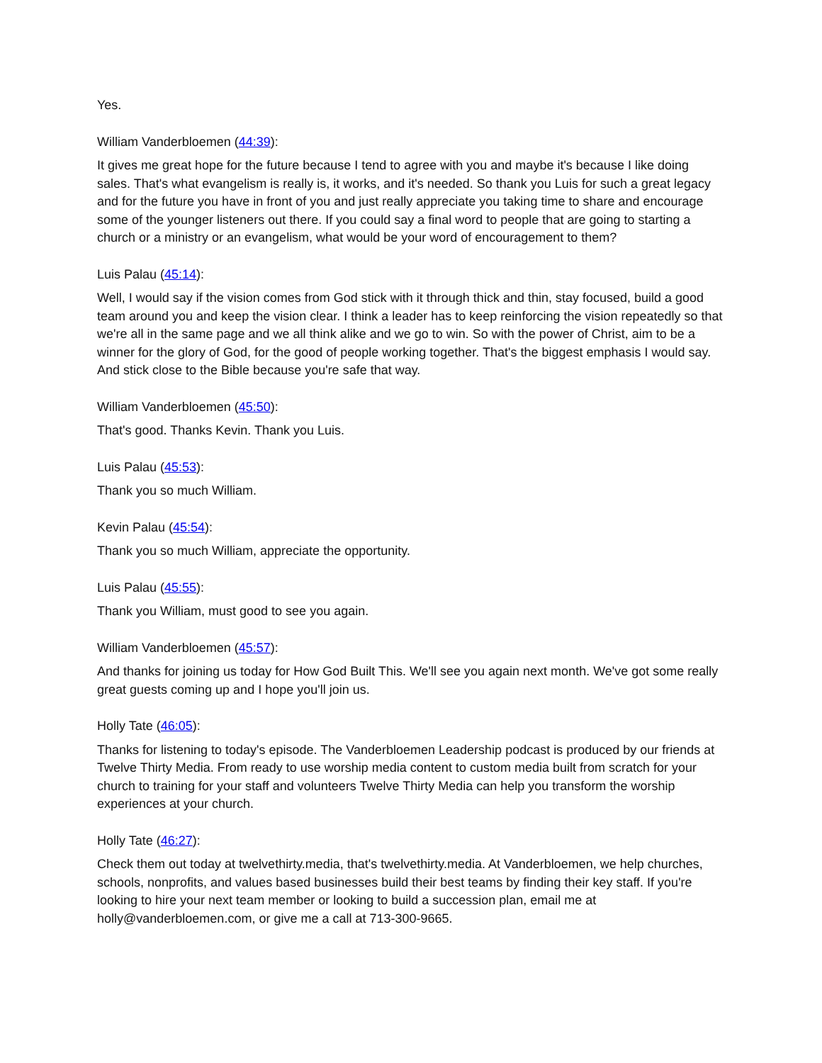Yes.
William Vanderbloemen (44:39):
It gives me great hope for the future because I tend to agree with you and maybe it's because I like doing sales. That's what evangelism is really is, it works, and it's needed. So thank you Luis for such a great legacy and for the future you have in front of you and just really appreciate you taking time to share and encourage some of the younger listeners out there. If you could say a final word to people that are going to starting a church or a ministry or an evangelism, what would be your word of encouragement to them?
Luis Palau (45:14):
Well, I would say if the vision comes from God stick with it through thick and thin, stay focused, build a good team around you and keep the vision clear. I think a leader has to keep reinforcing the vision repeatedly so that we're all in the same page and we all think alike and we go to win. So with the power of Christ, aim to be a winner for the glory of God, for the good of people working together. That's the biggest emphasis I would say. And stick close to the Bible because you're safe that way.
William Vanderbloemen (45:50):
That's good. Thanks Kevin. Thank you Luis.
Luis Palau (45:53):
Thank you so much William.
Kevin Palau (45:54):
Thank you so much William, appreciate the opportunity.
Luis Palau (45:55):
Thank you William, must good to see you again.
William Vanderbloemen (45:57):
And thanks for joining us today for How God Built This. We'll see you again next month. We've got some really great guests coming up and I hope you'll join us.
Holly Tate (46:05):
Thanks for listening to today's episode. The Vanderbloemen Leadership podcast is produced by our friends at Twelve Thirty Media. From ready to use worship media content to custom media built from scratch for your church to training for your staff and volunteers Twelve Thirty Media can help you transform the worship experiences at your church.
Holly Tate (46:27):
Check them out today at twelvethirty.media, that's twelvethirty.media. At Vanderbloemen, we help churches, schools, nonprofits, and values based businesses build their best teams by finding their key staff. If you're looking to hire your next team member or looking to build a succession plan, email me at holly@vanderbloemen.com, or give me a call at 713-300-9665.